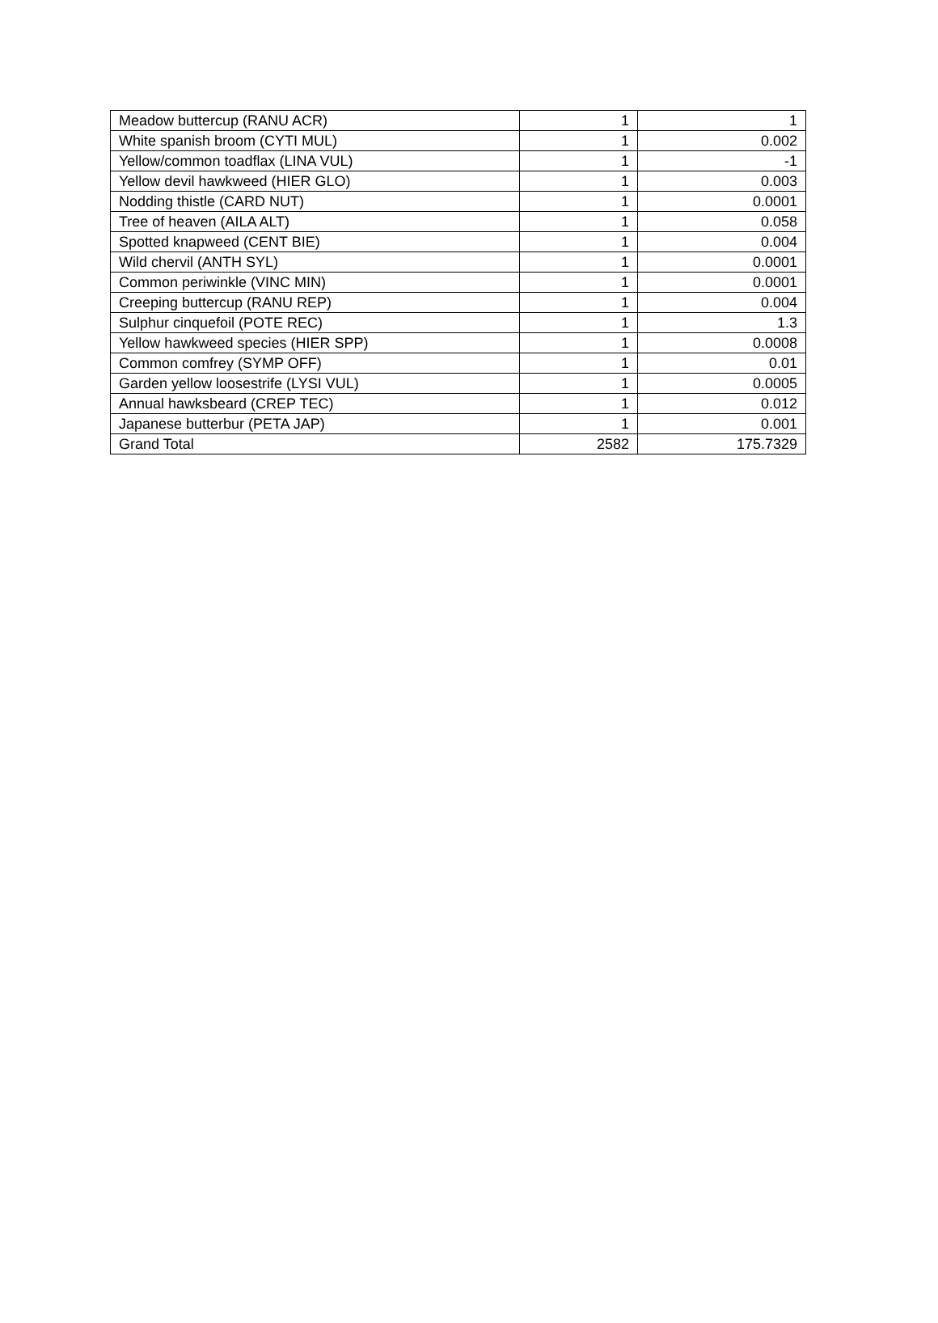| Meadow buttercup (RANU ACR) | 1 | 1 |
| White spanish broom (CYTI MUL) | 1 | 0.002 |
| Yellow/common toadflax (LINA VUL) | 1 | -1 |
| Yellow devil hawkweed (HIER GLO) | 1 | 0.003 |
| Nodding thistle (CARD NUT) | 1 | 0.0001 |
| Tree of heaven (AILA ALT) | 1 | 0.058 |
| Spotted knapweed (CENT BIE) | 1 | 0.004 |
| Wild chervil (ANTH SYL) | 1 | 0.0001 |
| Common periwinkle (VINC MIN) | 1 | 0.0001 |
| Creeping buttercup (RANU REP) | 1 | 0.004 |
| Sulphur cinquefoil (POTE REC) | 1 | 1.3 |
| Yellow hawkweed species (HIER SPP) | 1 | 0.0008 |
| Common comfrey (SYMP OFF) | 1 | 0.01 |
| Garden yellow loosestrife (LYSI VUL) | 1 | 0.0005 |
| Annual hawksbeard (CREP TEC) | 1 | 0.012 |
| Japanese butterbur (PETA JAP) | 1 | 0.001 |
| Grand Total | 2582 | 175.7329 |